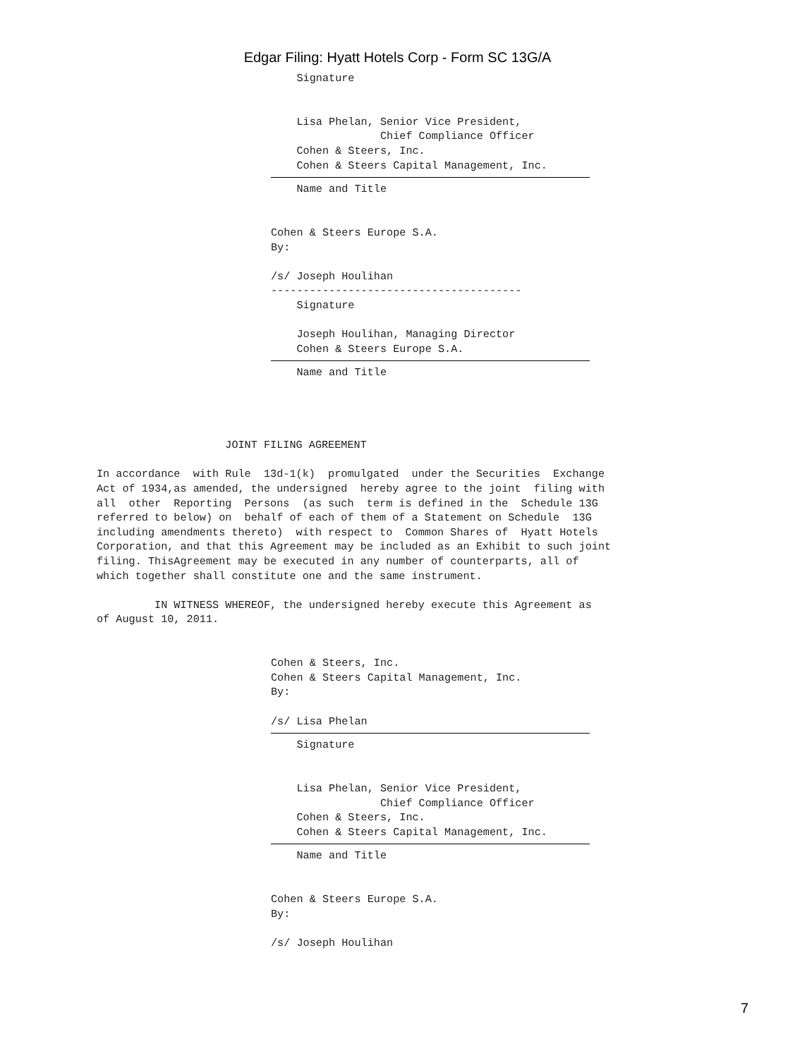Edgar Filing: Hyatt Hotels Corp - Form SC 13G/A
    Signature


    Lisa Phelan, Senior Vice President,
                 Chief Compliance Officer
    Cohen & Steers, Inc.
    Cohen & Steers Capital Management, Inc.
    Name and Title


Cohen & Steers Europe S.A.
By:

/s/ Joseph Houlihan
---------------------------------------
    Signature

    Joseph Houlihan, Managing Director
    Cohen & Steers Europe S.A.
    Name and Title
                    JOINT FILING AGREEMENT

In accordance  with Rule  13d-1(k)  promulgated  under the Securities  Exchange
Act of 1934,as amended, the undersigned  hereby agree to the joint  filing with
all  other  Reporting  Persons  (as such  term is defined in the  Schedule 13G
referred to below) on  behalf of each of them of a Statement on Schedule  13G
including amendments thereto)  with respect to  Common Shares of  Hyatt Hotels
Corporation, and that this Agreement may be included as an Exhibit to such joint
filing. ThisAgreement may be executed in any number of counterparts, all of
which together shall constitute one and the same instrument.

         IN WITNESS WHEREOF, the undersigned hereby execute this Agreement as
of August 10, 2011.
Cohen & Steers, Inc.
Cohen & Steers Capital Management, Inc.
By:

/s/ Lisa Phelan
    Signature


    Lisa Phelan, Senior Vice President,
                 Chief Compliance Officer
    Cohen & Steers, Inc.
    Cohen & Steers Capital Management, Inc.
    Name and Title


Cohen & Steers Europe S.A.
By:

/s/ Joseph Houlihan
7